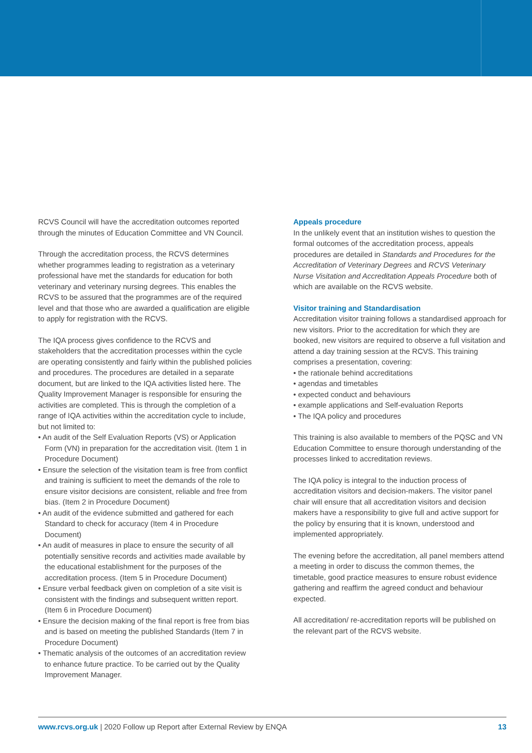RCVS Council will have the accreditation outcomes reported through the minutes of Education Committee and VN Council.
Through the accreditation process, the RCVS determines whether programmes leading to registration as a veterinary professional have met the standards for education for both veterinary and veterinary nursing degrees. This enables the RCVS to be assured that the programmes are of the required level and that those who are awarded a qualification are eligible to apply for registration with the RCVS.
The IQA process gives confidence to the RCVS and stakeholders that the accreditation processes within the cycle are operating consistently and fairly within the published policies and procedures. The procedures are detailed in a separate document, but are linked to the IQA activities listed here. The Quality Improvement Manager is responsible for ensuring the activities are completed. This is through the completion of a range of IQA activities within the accreditation cycle to include, but not limited to:
• An audit of the Self Evaluation Reports (VS) or Application Form (VN) in preparation for the accreditation visit. (Item 1 in Procedure Document)
• Ensure the selection of the visitation team is free from conflict and training is sufficient to meet the demands of the role to ensure visitor decisions are consistent, reliable and free from bias. (Item 2 in Procedure Document)
• An audit of the evidence submitted and gathered for each Standard to check for accuracy (Item 4 in Procedure Document)
• An audit of measures in place to ensure the security of all potentially sensitive records and activities made available by the educational establishment for the purposes of the accreditation process. (Item 5 in Procedure Document)
• Ensure verbal feedback given on completion of a site visit is consistent with the findings and subsequent written report. (Item 6 in Procedure Document)
• Ensure the decision making of the final report is free from bias and is based on meeting the published Standards (Item 7 in Procedure Document)
• Thematic analysis of the outcomes of an accreditation review to enhance future practice. To be carried out by the Quality Improvement Manager.
Appeals procedure
In the unlikely event that an institution wishes to question the formal outcomes of the accreditation process, appeals procedures are detailed in Standards and Procedures for the Accreditation of Veterinary Degrees and RCVS Veterinary Nurse Visitation and Accreditation Appeals Procedure both of which are available on the RCVS website.
Visitor training and Standardisation
Accreditation visitor training follows a standardised approach for new visitors. Prior to the accreditation for which they are booked, new visitors are required to observe a full visitation and attend a day training session at the RCVS. This training comprises a presentation, covering:
• the rationale behind accreditations
• agendas and timetables
• expected conduct and behaviours
• example applications and Self-evaluation Reports
• The IQA policy and procedures
This training is also available to members of the PQSC and VN Education Committee to ensure thorough understanding of the processes linked to accreditation reviews.
The IQA policy is integral to the induction process of accreditation visitors and decision-makers. The visitor panel chair will ensure that all accreditation visitors and decision makers have a responsibility to give full and active support for the policy by ensuring that it is known, understood and implemented appropriately.
The evening before the accreditation, all panel members attend a meeting in order to discuss the common themes, the timetable, good practice measures to ensure robust evidence gathering and reaffirm the agreed conduct and behaviour expected.
All accreditation/ re-accreditation reports will be published on the relevant part of the RCVS website.
www.rcvs.org.uk | 2020 Follow up Report after External Review by ENQA 13